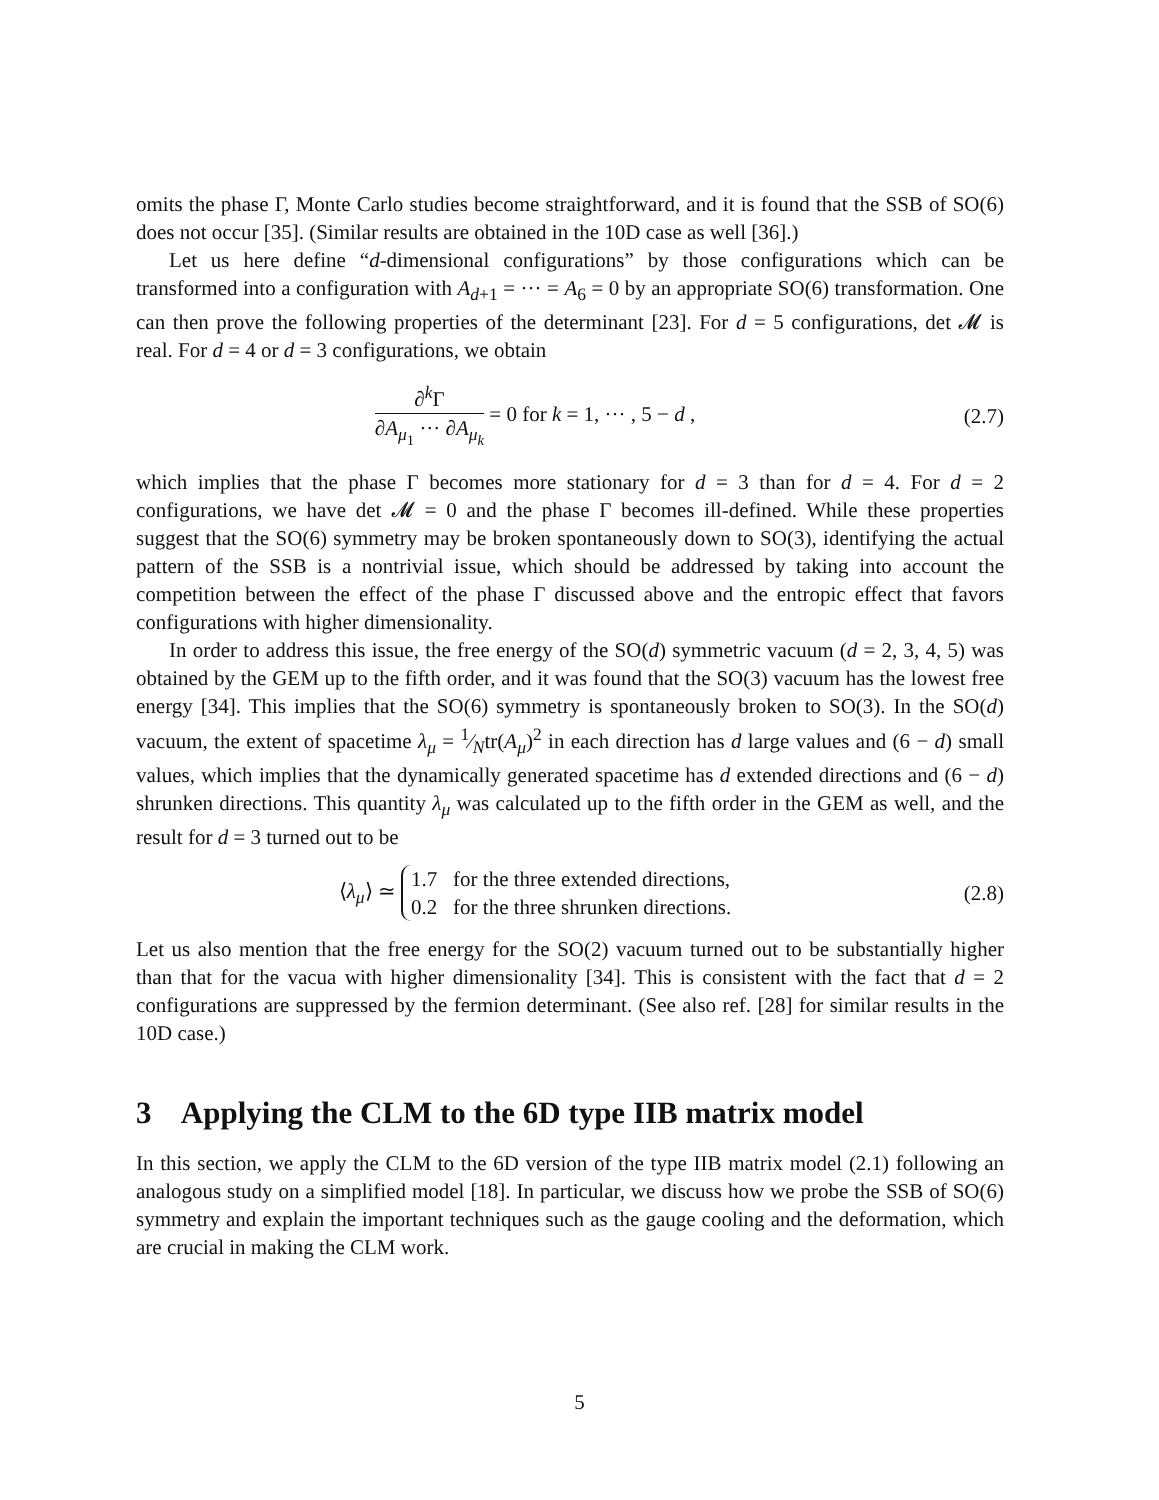omits the phase Γ, Monte Carlo studies become straightforward, and it is found that the SSB of SO(6) does not occur [35]. (Similar results are obtained in the 10D case as well [36].)
Let us here define “d-dimensional configurations” by those configurations which can be transformed into a configuration with A<sub>d+1</sub> = ··· = A<sub>6</sub> = 0 by an appropriate SO(6) transformation. One can then prove the following properties of the determinant [23]. For d = 5 configurations, det 𝓜 is real. For d = 4 or d = 3 configurations, we obtain
∂<sup>k</sup>Γ ∂A<sub>μ<sub>1</sub></sub> ··· ∂A<sub>μ<sub>k</sub></sub> = 0 for k = 1, ··· , 5 − d ,
(2.7)
which implies that the phase Γ becomes more stationary for d = 3 than for d = 4. For d = 2 configurations, we have det 𝓜 = 0 and the phase Γ becomes ill-defined. While these properties suggest that the SO(6) symmetry may be broken spontaneously down to SO(3), identifying the actual pattern of the SSB is a nontrivial issue, which should be addressed by taking into account the competition between the effect of the phase Γ discussed above and the entropic effect that favors configurations with higher dimensionality.
In order to address this issue, the free energy of the SO(d) symmetric vacuum (d = 2, 3, 4, 5) was obtained by the GEM up to the fifth order, and it was found that the SO(3) vacuum has the lowest free energy [34]. This implies that the SO(6) symmetry is spontaneously broken to SO(3). In the SO(d) vacuum, the extent of spacetime λ<sub>μ</sub> = 1⁄Ntr(A<sub>μ</sub>)<sup>2</sup> in each direction has d large values and (6 − d) small values, which implies that the dynamically generated spacetime has d extended directions and (6 − d) shrunken directions. This quantity λ<sub>μ</sub> was calculated up to the fifth order in the GEM as well, and the result for d = 3 turned out to be
⟨λ<sub>μ</sub>⟩ ≃ 1.7 for the three extended directions,
0.2 for the three shrunken directions.
(2.8)
Let us also mention that the free energy for the SO(2) vacuum turned out to be substantially higher than that for the vacua with higher dimensionality [34]. This is consistent with the fact that d = 2 configurations are suppressed by the fermion determinant. (See also ref. [28] for similar results in the 10D case.)
3 Applying the CLM to the 6D type IIB matrix model
In this section, we apply the CLM to the 6D version of the type IIB matrix model (2.1) following an analogous study on a simplified model [18]. In particular, we discuss how we probe the SSB of SO(6) symmetry and explain the important techniques such as the gauge cooling and the deformation, which are crucial in making the CLM work.
5